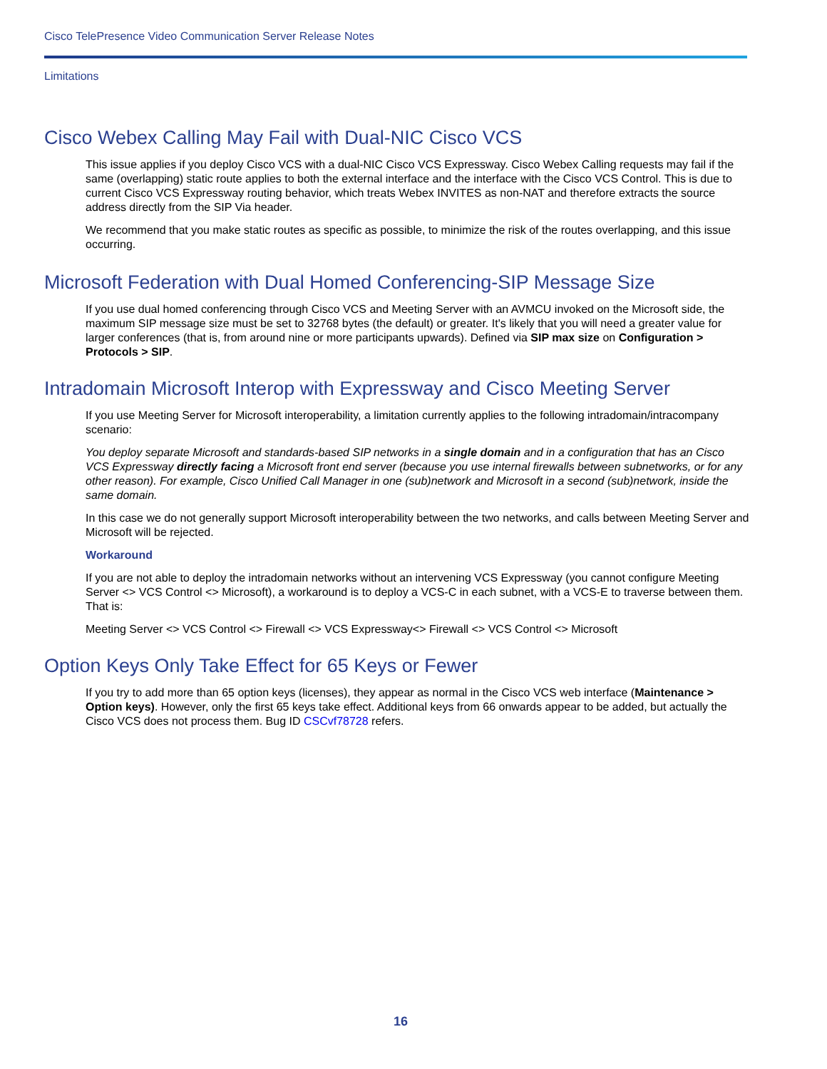Cisco TelePresence Video Communication Server Release Notes
Limitations
Cisco Webex Calling May Fail with Dual-NIC Cisco VCS
This issue applies if you deploy Cisco VCS with a dual-NIC Cisco VCS Expressway. Cisco Webex Calling requests may fail if the same (overlapping) static route applies to both the external interface and the interface with the Cisco VCS Control. This is due to current Cisco VCS Expressway routing behavior, which treats Webex INVITES as non-NAT and therefore extracts the source address directly from the SIP Via header.
We recommend that you make static routes as specific as possible, to minimize the risk of the routes overlapping, and this issue occurring.
Microsoft Federation with Dual Homed Conferencing-SIP Message Size
If you use dual homed conferencing through Cisco VCS and Meeting Server with an AVMCU invoked on the Microsoft side, the maximum SIP message size must be set to 32768 bytes (the default) or greater. It's likely that you will need a greater value for larger conferences (that is, from around nine or more participants upwards). Defined via SIP max size on Configuration > Protocols > SIP.
Intradomain Microsoft Interop with Expressway and Cisco Meeting Server
If you use Meeting Server for Microsoft interoperability, a limitation currently applies to the following intradomain/intracompany scenario:
You deploy separate Microsoft and standards-based SIP networks in a single domain and in a configuration that has an Cisco VCS Expressway directly facing a Microsoft front end server (because you use internal firewalls between subnetworks, or for any other reason). For example, Cisco Unified Call Manager in one (sub)network and Microsoft in a second (sub)network, inside the same domain.
In this case we do not generally support Microsoft interoperability between the two networks, and calls between Meeting Server and Microsoft will be rejected.
Workaround
If you are not able to deploy the intradomain networks without an intervening VCS Expressway (you cannot configure Meeting Server <> VCS Control <> Microsoft), a workaround is to deploy a VCS-C in each subnet, with a VCS-E to traverse between them. That is:
Meeting Server <> VCS Control <> Firewall <> VCS Expressway<> Firewall <> VCS Control <> Microsoft
Option Keys Only Take Effect for 65 Keys or Fewer
If you try to add more than 65 option keys (licenses), they appear as normal in the Cisco VCS web interface (Maintenance > Option keys). However, only the first 65 keys take effect. Additional keys from 66 onwards appear to be added, but actually the Cisco VCS does not process them. Bug ID CSCvf78728 refers.
16